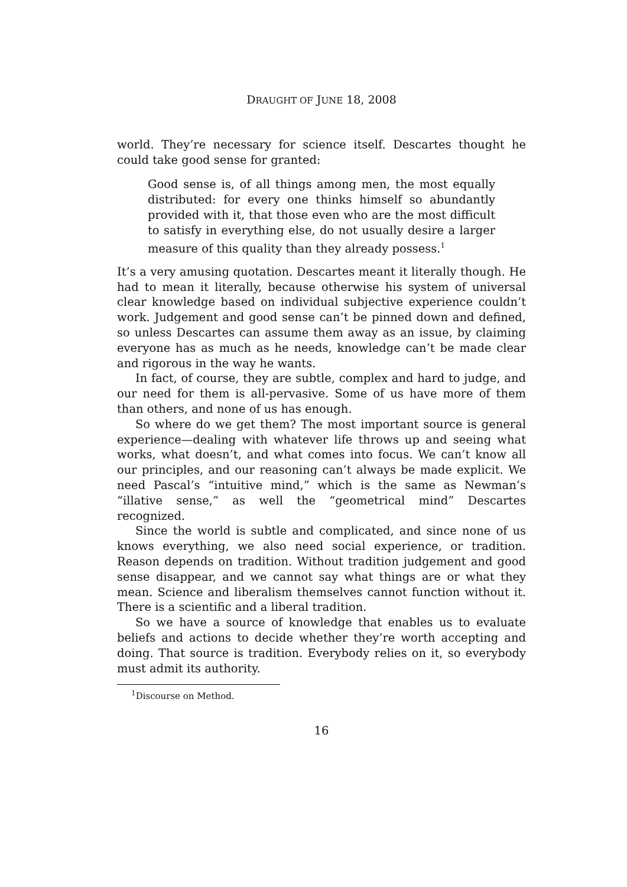DRAUGHT OF JUNE 18, 2008
world. They’re necessary for science itself. Descartes thought he could take good sense for granted:
Good sense is, of all things among men, the most equally distributed: for every one thinks himself so abundantly provided with it, that those even who are the most difficult to satisfy in everything else, do not usually desire a larger measure of this quality than they already possess.<sup>1</sup>
It’s a very amusing quotation. Descartes meant it literally though. He had to mean it literally, because otherwise his system of universal clear knowledge based on individual subjective experience couldn’t work. Judgement and good sense can’t be pinned down and defined, so unless Descartes can assume them away as an issue, by claiming everyone has as much as he needs, knowledge can’t be made clear and rigorous in the way he wants.
In fact, of course, they are subtle, complex and hard to judge, and our need for them is all-pervasive. Some of us have more of them than others, and none of us has enough.
So where do we get them? The most important source is general experience—dealing with whatever life throws up and seeing what works, what doesn’t, and what comes into focus. We can’t know all our principles, and our reasoning can’t always be made explicit. We need Pascal’s “intuitive mind,” which is the same as Newman’s “illative sense,” as well the “geometrical mind” Descartes recognized.
Since the world is subtle and complicated, and since none of us knows everything, we also need social experience, or tradition. Reason depends on tradition. Without tradition judgement and good sense disappear, and we cannot say what things are or what they mean. Science and liberalism themselves cannot function without it. There is a scientific and a liberal tradition.
So we have a source of knowledge that enables us to evaluate beliefs and actions to decide whether they’re worth accepting and doing. That source is tradition. Everybody relies on it, so everybody must admit its authority.
<sup>1</sup> Discourse on Method.
16